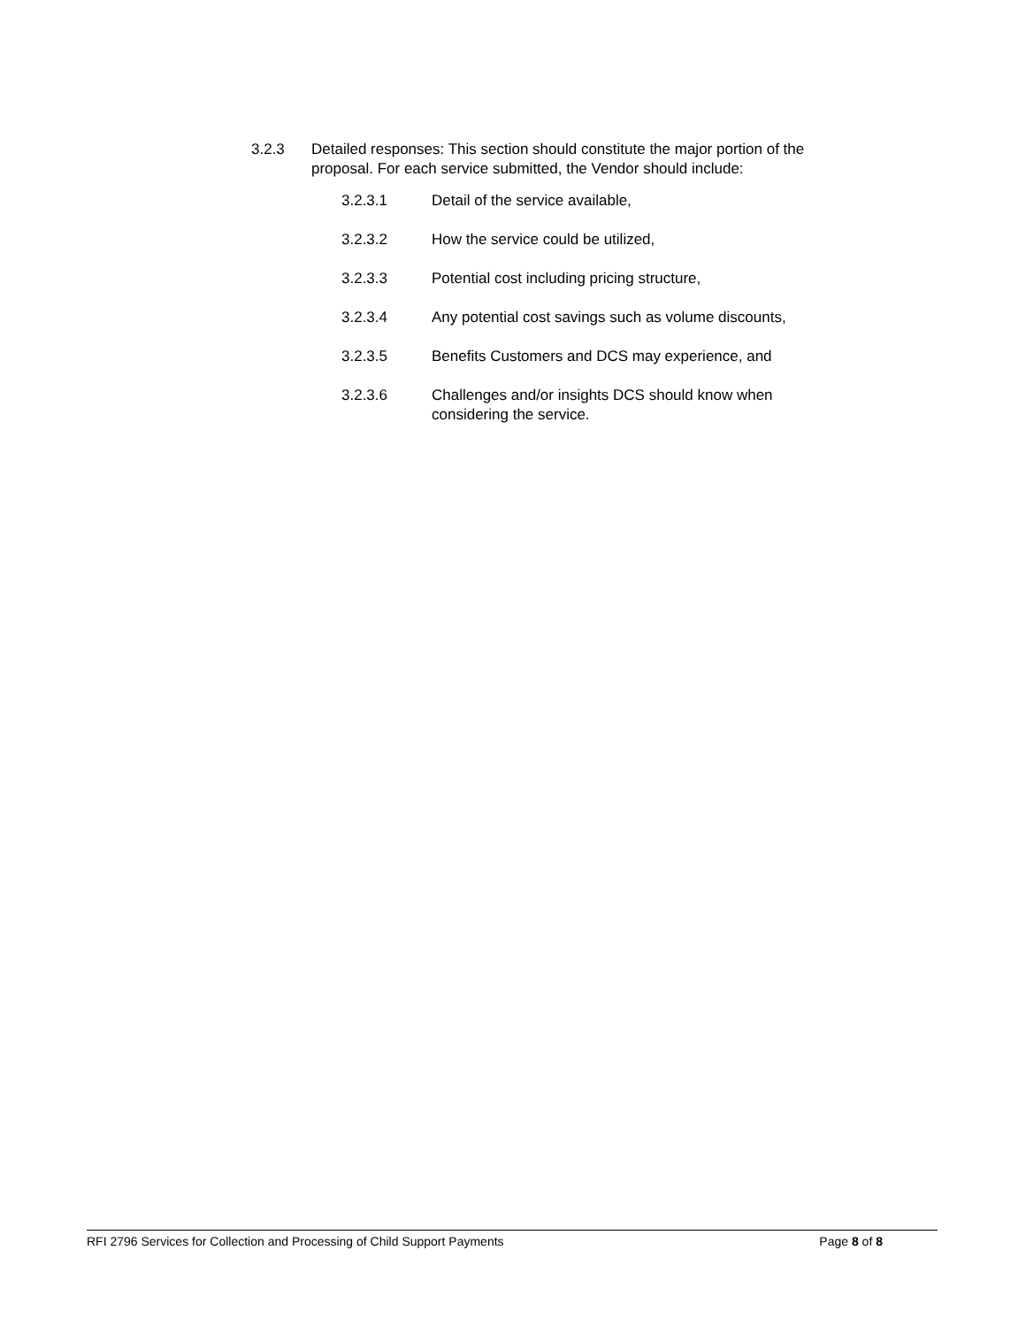3.2.3 Detailed responses: This section should constitute the major portion of the proposal. For each service submitted, the Vendor should include:
3.2.3.1 Detail of the service available,
3.2.3.2 How the service could be utilized,
3.2.3.3 Potential cost including pricing structure,
3.2.3.4 Any potential cost savings such as volume discounts,
3.2.3.5 Benefits Customers and DCS may experience, and
3.2.3.6 Challenges and/or insights DCS should know when considering the service.
RFI 2796 Services for Collection and Processing of Child Support Payments Page 8 of 8